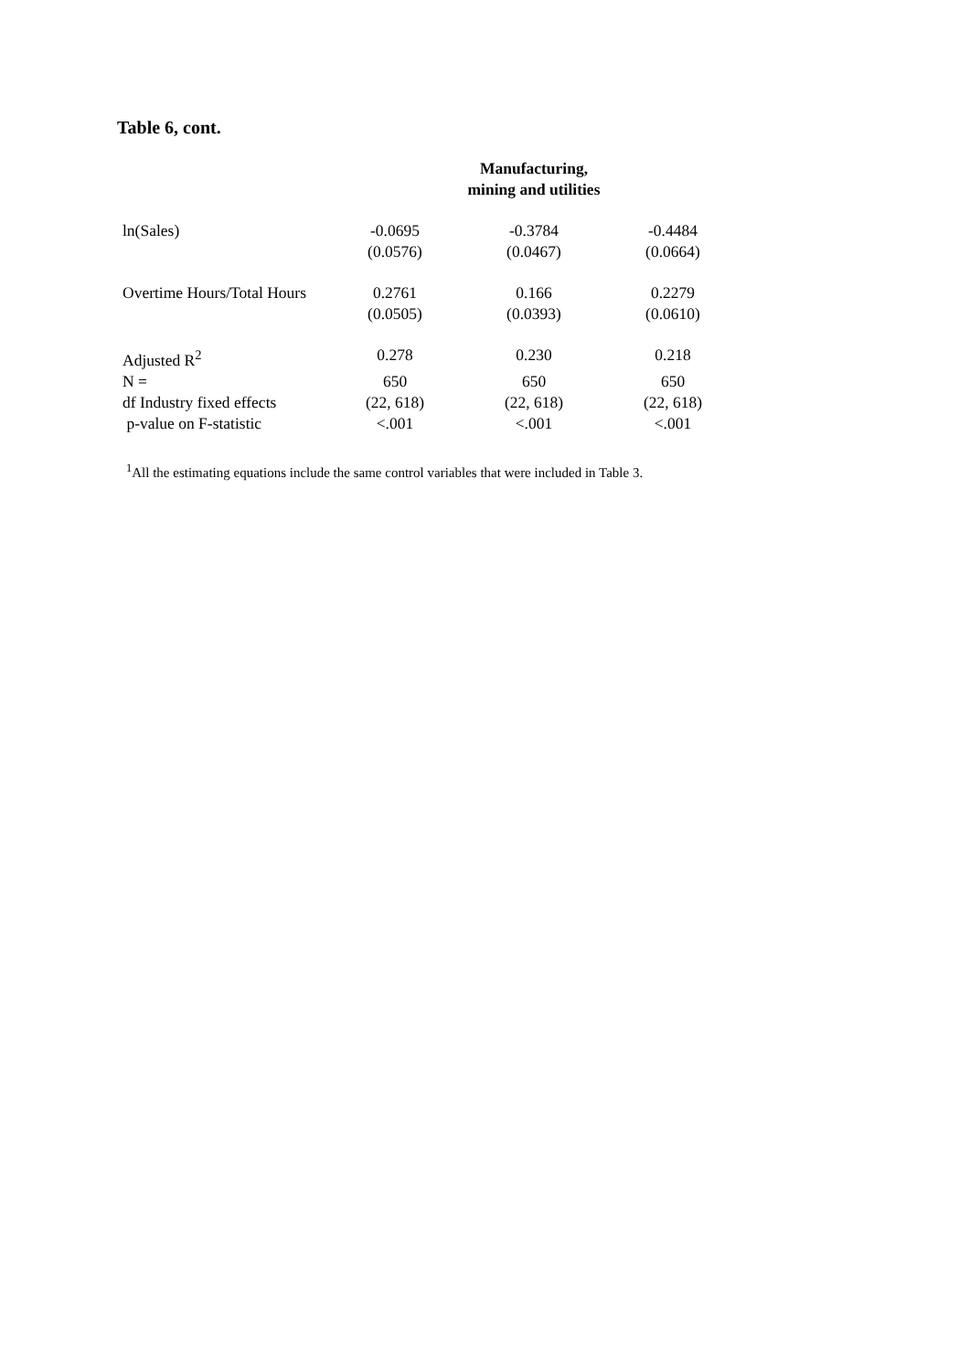Table 6, cont.
| | | Manufacturing, mining and utilities | |
| ln(Sales) | -0.0695 | -0.3784 | -0.4484 |
| | (0.0576) | (0.0467) | (0.0664) |
| Overtime Hours/Total Hours | 0.2761 | 0.166 | 0.2279 |
| | (0.0505) | (0.0393) | (0.0610) |
| Adjusted R<sup>2</sup> | 0.278 | 0.230 | 0.218 |
| N = | 650 | 650 | 650 |
| df Industry fixed effects | (22, 618) | (22, 618) | (22, 618) |
| p-value on F-statistic | <.001 | <.001 | <.001 |
<sup>1</sup> All the estimating equations include the same control variables that were included in Table 3.